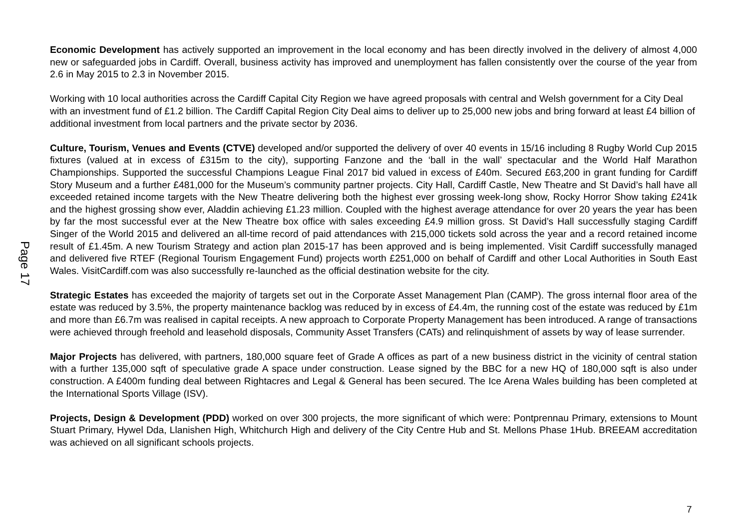Page 17
Economic Development has actively supported an improvement in the local economy and has been directly involved in the delivery of almost 4,000 new or safeguarded jobs in Cardiff. Overall, business activity has improved and unemployment has fallen consistently over the course of the year from 2.6 in May 2015 to 2.3 in November 2015.
Working with 10 local authorities across the Cardiff Capital City Region we have agreed proposals with central and Welsh government for a City Deal with an investment fund of £1.2 billion. The Cardiff Capital Region City Deal aims to deliver up to 25,000 new jobs and bring forward at least £4 billion of additional investment from local partners and the private sector by 2036.
Culture, Tourism, Venues and Events (CTVE) developed and/or supported the delivery of over 40 events in 15/16 including 8 Rugby World Cup 2015 fixtures (valued at in excess of £315m to the city), supporting Fanzone and the ‘ball in the wall’ spectacular and the World Half Marathon Championships. Supported the successful Champions League Final 2017 bid valued in excess of £40m. Secured £63,200 in grant funding for Cardiff Story Museum and a further £481,000 for the Museum’s community partner projects. City Hall, Cardiff Castle, New Theatre and St David’s hall have all exceeded retained income targets with the New Theatre delivering both the highest ever grossing week-long show, Rocky Horror Show taking £241k and the highest grossing show ever, Aladdin achieving £1.23 million. Coupled with the highest average attendance for over 20 years the year has been by far the most successful ever at the New Theatre box office with sales exceeding £4.9 million gross. St David’s Hall successfully staging Cardiff Singer of the World 2015 and delivered an all-time record of paid attendances with 215,000 tickets sold across the year and a record retained income result of £1.45m. A new Tourism Strategy and action plan 2015-17 has been approved and is being implemented. Visit Cardiff successfully managed and delivered five RTEF (Regional Tourism Engagement Fund) projects worth £251,000 on behalf of Cardiff and other Local Authorities in South East Wales. VisitCardiff.com was also successfully re-launched as the official destination website for the city.
Strategic Estates has exceeded the majority of targets set out in the Corporate Asset Management Plan (CAMP). The gross internal floor area of the estate was reduced by 3.5%, the property maintenance backlog was reduced by in excess of £4.4m, the running cost of the estate was reduced by £1m and more than £6.7m was realised in capital receipts. A new approach to Corporate Property Management has been introduced. A range of transactions were achieved through freehold and leasehold disposals, Community Asset Transfers (CATs) and relinquishment of assets by way of lease surrender.
Major Projects has delivered, with partners, 180,000 square feet of Grade A offices as part of a new business district in the vicinity of central station with a further 135,000 sqft of speculative grade A space under construction. Lease signed by the BBC for a new HQ of 180,000 sqft is also under construction. A £400m funding deal between Rightacres and Legal & General has been secured. The Ice Arena Wales building has been completed at the International Sports Village (ISV).
Projects, Design & Development (PDD) worked on over 300 projects, the more significant of which were: Pontprennau Primary, extensions to Mount Stuart Primary, Hywel Dda, Llanishen High, Whitchurch High and delivery of the City Centre Hub and St. Mellons Phase 1Hub. BREEAM accreditation was achieved on all significant schools projects.
7